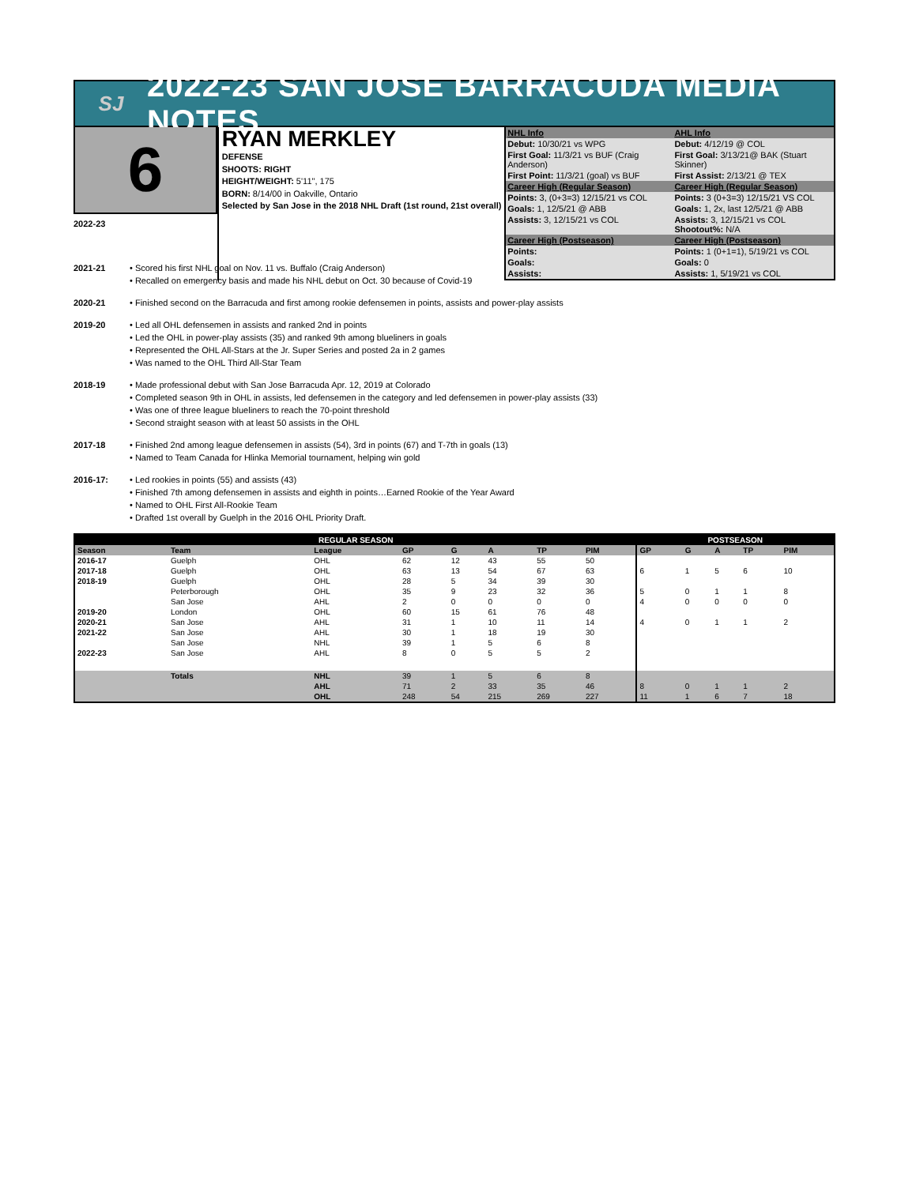SJ
2022-23 SAN JOSE BARRACUDA MEDIA NOTES
6
RYAN MERKLEY
DEFENSE
SHOOTS: RIGHT
HEIGHT/WEIGHT: 5'11", 175
BORN: 8/14/00 in Oakville, Ontario
Selected by San Jose in the 2018 NHL Draft (1st round, 21st overall)
| NHL Info | AHL Info |
| Debut: 10/30/21 vs WPG | Debut: 4/12/19 @ COL |
| First Goal: 11/3/21 vs BUF (Craig Anderson) | First Goal: 3/13/21@ BAK (Stuart Skinner) |
| First Point: 11/3/21 (goal) vs BUF | First Assist: 2/13/21 @ TEX |
| Career High (Regular Season) | Career High (Regular Season) |
| Points: 3, (0+3=3) 12/15/21 vs COL | Points: 3 (0+3=3) 12/15/21 VS COL |
| Goals: 1, 12/5/21 @ ABB | Goals: 1, 2x, last 12/5/21 @ ABB |
| Assists: 3, 12/15/21 vs COL | Assists: 3, 12/15/21 vs COL Shootout%: N/A |
| Career High (Postseason) | Career High (Postseason) |
| Points: | Points: 1 (0+1=1), 5/19/21 vs COL |
| Goals: | Goals: 0 |
| Assists: | Assists: 1, 5/19/21 vs COL |
2022-23
2021-21 • Scored his first NHL goal on Nov. 11 vs. Buffalo (Craig Anderson)
• Recalled on emergency basis and made his NHL debut on Oct. 30 because of Covid-19
2020-21 • Finished second on the Barracuda and first among rookie defensemen in points, assists and power-play assists
2019-20 • Led all OHL defensemen in assists and ranked 2nd in points
• Led the OHL in power-play assists (35) and ranked 9th among blueliners in goals
• Represented the OHL All-Stars at the Jr. Super Series and posted 2a in 2 games
• Was named to the OHL Third All-Star Team
2018-19 • Made professional debut with San Jose Barracuda Apr. 12, 2019 at Colorado
• Completed season 9th in OHL in assists, led defensemen in the category and led defensemen in power-play assists (33)
• Was one of three league blueliners to reach the 70-point threshold
• Second straight season with at least 50 assists in the OHL
2017-18 • Finished 2nd among league defensemen in assists (54), 3rd in points (67) and T-7th in goals (13)
• Named to Team Canada for Hlinka Memorial tournament, helping win gold
2016-17: • Led rookies in points (55) and assists (43)
• Finished 7th among defensemen in assists and eighth in points…Earned Rookie of the Year Award
• Named to OHL First All-Rookie Team
• Drafted 1st overall by Guelph in the 2016 OHL Priority Draft.
| REGULAR SEASON | | | | | | | | POSTSEASON | | | | |
| --- | --- | --- | --- | --- | --- | --- | --- | --- | --- | --- | --- | --- |
| Season | Team | League | GP | G | A | TP | PIM | GP | G | A | TP | PIM |
| 2016-17 | Guelph | OHL | 62 | 12 | 43 | 55 | 50 | | | | | |
| 2017-18 | Guelph | OHL | 63 | 13 | 54 | 67 | 63 | 6 | 1 | 5 | 6 | 10 |
| 2018-19 | Guelph | OHL | 28 | 5 | 34 | 39 | 30 | | | | | |
| | Peterborough | OHL | 35 | 9 | 23 | 32 | 36 | 5 | 0 | 1 | 1 | 8 |
| | San Jose | AHL | 2 | 0 | 0 | 0 | 0 | 4 | 0 | 0 | 0 | 0 |
| 2019-20 | London | OHL | 60 | 15 | 61 | 76 | 48 | | | | | |
| 2020-21 | San Jose | AHL | 31 | 1 | 10 | 11 | 14 | 4 | 0 | 1 | 1 | 2 |
| 2021-22 | San Jose | AHL | 30 | 1 | 18 | 19 | 30 | | | | | |
| | San Jose | NHL | 39 | 1 | 5 | 6 | 8 | | | | | |
| 2022-23 | San Jose | AHL | 8 | 0 | 5 | 5 | 2 | | | | | |
| | Totals | NHL | 39 | 1 | 5 | 6 | 8 | | | | | |
| | | AHL | 71 | 2 | 33 | 35 | 46 | 8 | 0 | 1 | 1 | 2 |
| | | OHL | 248 | 54 | 215 | 269 | 227 | 11 | 1 | 6 | 7 | 18 |